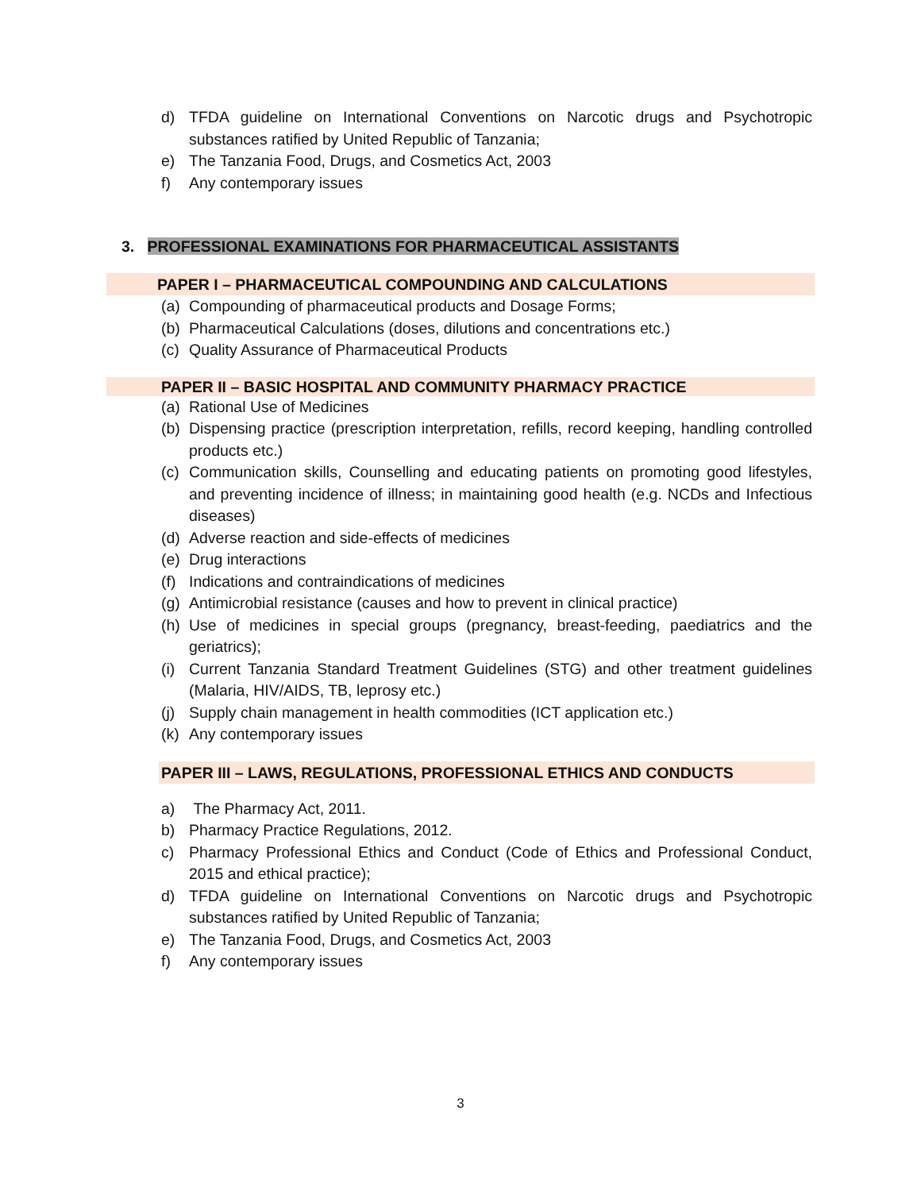d) TFDA guideline on International Conventions on Narcotic drugs and Psychotropic substances ratified by United Republic of Tanzania;
e) The Tanzania Food, Drugs, and Cosmetics Act, 2003
f) Any contemporary issues
3. PROFESSIONAL EXAMINATIONS FOR PHARMACEUTICAL ASSISTANTS
PAPER I – PHARMACEUTICAL COMPOUNDING AND CALCULATIONS
(a) Compounding of pharmaceutical products and Dosage Forms;
(b) Pharmaceutical Calculations (doses, dilutions and concentrations etc.)
(c) Quality Assurance of Pharmaceutical Products
PAPER II – BASIC HOSPITAL AND COMMUNITY PHARMACY PRACTICE
(a) Rational Use of Medicines
(b) Dispensing practice (prescription interpretation, refills, record keeping, handling controlled products etc.)
(c) Communication skills, Counselling and educating patients on promoting good lifestyles, and preventing incidence of illness; in maintaining good health (e.g. NCDs and Infectious diseases)
(d) Adverse reaction and side-effects of medicines
(e) Drug interactions
(f) Indications and contraindications of medicines
(g) Antimicrobial resistance (causes and how to prevent in clinical practice)
(h) Use of medicines in special groups (pregnancy, breast-feeding, paediatrics and the geriatrics);
(i) Current Tanzania Standard Treatment Guidelines (STG) and other treatment guidelines (Malaria, HIV/AIDS, TB, leprosy etc.)
(j) Supply chain management in health commodities (ICT application etc.)
(k) Any contemporary issues
PAPER III – LAWS, REGULATIONS, PROFESSIONAL ETHICS AND CONDUCTS
a) The Pharmacy Act, 2011.
b) Pharmacy Practice Regulations, 2012.
c) Pharmacy Professional Ethics and Conduct (Code of Ethics and Professional Conduct, 2015 and ethical practice);
d) TFDA guideline on International Conventions on Narcotic drugs and Psychotropic substances ratified by United Republic of Tanzania;
e) The Tanzania Food, Drugs, and Cosmetics Act, 2003
f) Any contemporary issues
3